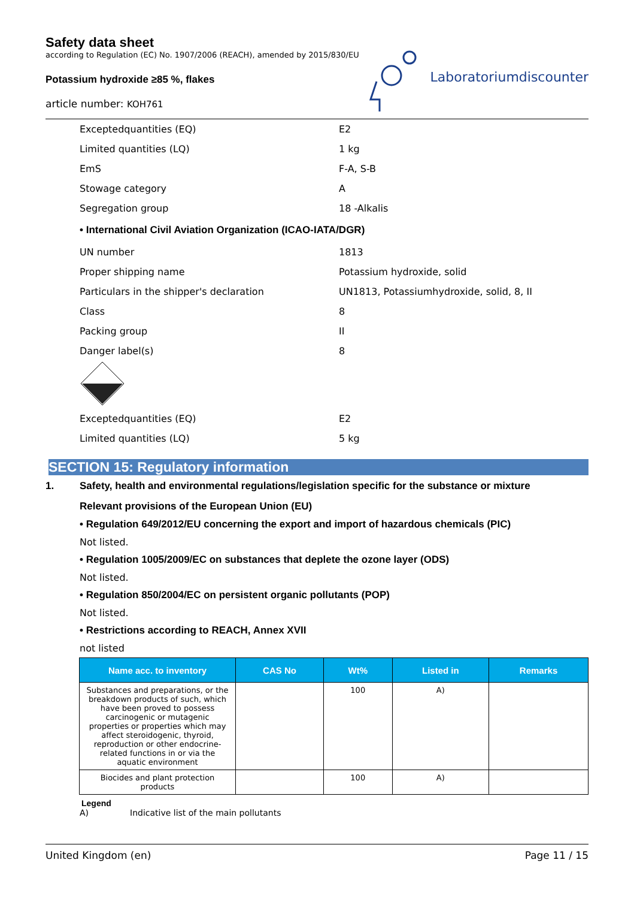Safety data sheet
according to Regulation (EC) No. 1907/2006 (REACH), amended by 2015/830/EU
Potassium hydroxide ≥85 %, flakes
article number: KOH761
Laboratoriumdiscounter
Exceptedquantities (EQ) E2
Limited quantities (LQ) 1 kg
EmS F-A, S-B
Stowage category A
Segregation group 18 -Alkalis
• International Civil Aviation Organization (ICAO-IATA/DGR)
UN number 1813
Proper shipping name Potassium hydroxide, solid
Particulars in the shipper's declaration UN1813, Potassiumhydroxide, solid, 8, II
Class 8
Packing group II
Danger label(s) 8
Exceptedquantities (EQ) E2
Limited quantities (LQ) 5 kg
SECTION 15: Regulatory information
1. Safety, health and environmental regulations/legislation specific for the substance or mixture
Relevant provisions of the European Union (EU)
• Regulation 649/2012/EU concerning the export and import of hazardous chemicals (PIC)
Not listed.
• Regulation 1005/2009/EC on substances that deplete the ozone layer (ODS)
Not listed.
• Regulation 850/2004/EC on persistent organic pollutants (POP)
Not listed.
• Restrictions according to REACH, Annex XVII
not listed
| Name acc. to inventory | CAS No | Wt% | Listed in | Remarks |
| --- | --- | --- | --- | --- |
| Substances and preparations, or the breakdown products of such, which have been proved to possess carcinogenic or mutagenic properties or properties which may affect steroidogenic, thyroid, reproduction or other endocrine-related functions in or via the aquatic environment | | 100 | A) | |
| Biocides and plant protection products | | 100 | A) | |
Legend
A) Indicative list of the main pollutants
United Kingdom (en) Page 11 / 15